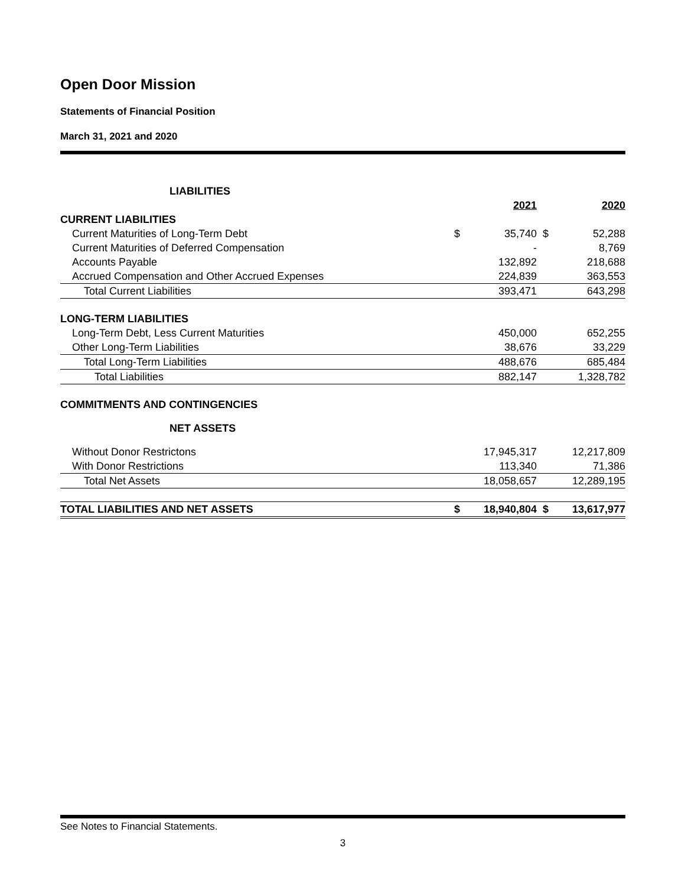Open Door Mission
Statements of Financial Position
March 31, 2021 and 2020
| LIABILITIES | | | | |
| | | 2021 | | 2020 |
| CURRENT LIABILITIES | | | | |
| Current Maturities of Long-Term Debt | $ | 35,740 | $ | 52,288 |
| Current Maturities of Deferred Compensation | | - | | 8,769 |
| Accounts Payable | | 132,892 | | 218,688 |
| Accrued Compensation and Other Accrued Expenses | | 224,839 | | 363,553 |
| Total Current Liabilities | | 393,471 | | 643,298 |
| LONG-TERM LIABILITIES | | | | |
| Long-Term Debt, Less Current Maturities | | 450,000 | | 652,255 |
| Other Long-Term Liabilities | | 38,676 | | 33,229 |
| Total Long-Term Liabilities | | 488,676 | | 685,484 |
| Total Liabilities | | 882,147 | | 1,328,782 |
| COMMITMENTS AND CONTINGENCIES | | | | |
| NET ASSETS | | | | |
| Without Donor Restrictons | | 17,945,317 | | 12,217,809 |
| With Donor Restrictions | | 113,340 | | 71,386 |
| Total Net Assets | | 18,058,657 | | 12,289,195 |
| TOTAL LIABILITIES AND NET ASSETS | $ | 18,940,804 | $ | 13,617,977 |
See Notes to Financial Statements.
3